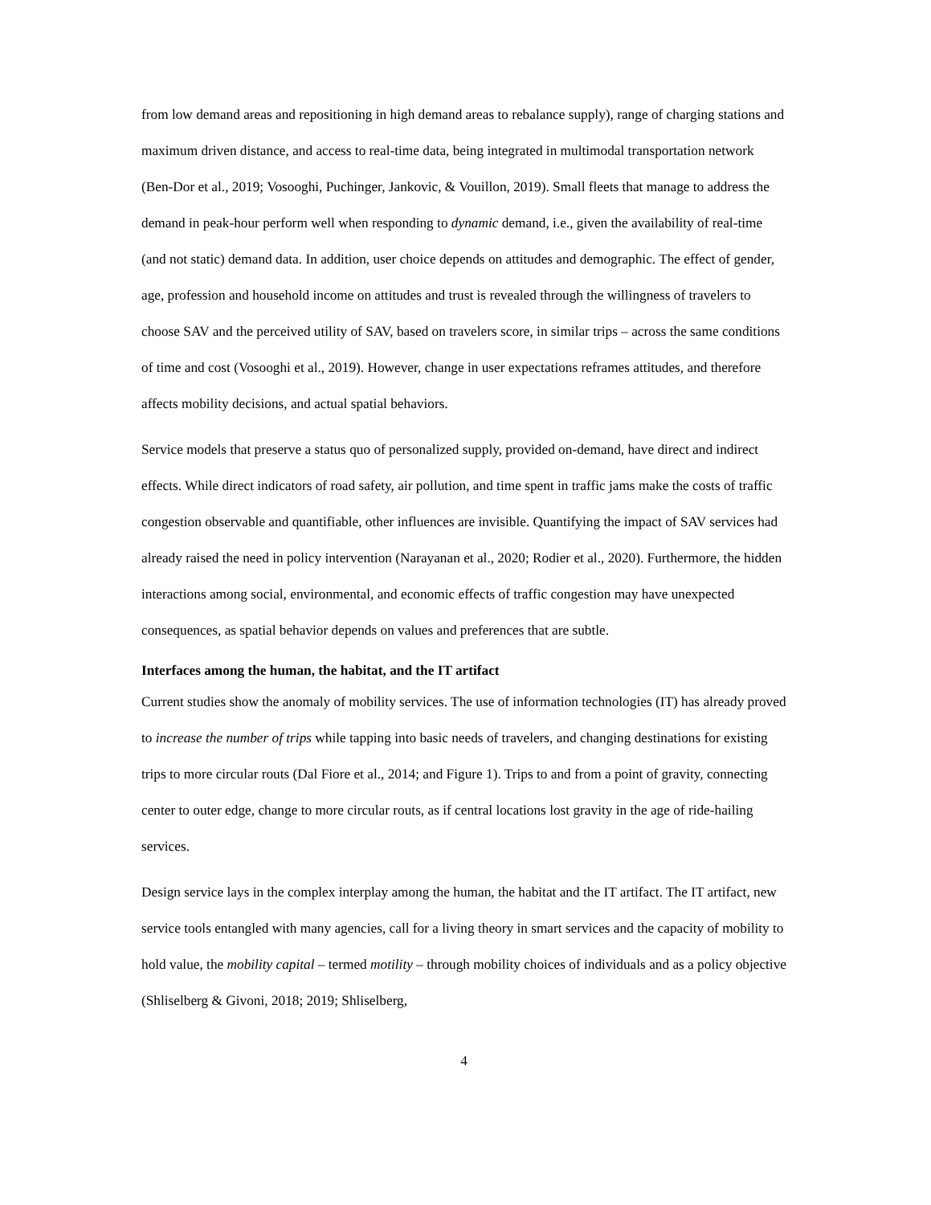from low demand areas and repositioning in high demand areas to rebalance supply), range of charging stations and maximum driven distance, and access to real-time data, being integrated in multimodal transportation network (Ben-Dor et al., 2019; Vosooghi, Puchinger, Jankovic, & Vouillon, 2019). Small fleets that manage to address the demand in peak-hour perform well when responding to dynamic demand, i.e., given the availability of real-time (and not static) demand data. In addition, user choice depends on attitudes and demographic. The effect of gender, age, profession and household income on attitudes and trust is revealed through the willingness of travelers to choose SAV and the perceived utility of SAV, based on travelers score, in similar trips – across the same conditions of time and cost (Vosooghi et al., 2019). However, change in user expectations reframes attitudes, and therefore affects mobility decisions, and actual spatial behaviors.
Service models that preserve a status quo of personalized supply, provided on-demand, have direct and indirect effects. While direct indicators of road safety, air pollution, and time spent in traffic jams make the costs of traffic congestion observable and quantifiable, other influences are invisible. Quantifying the impact of SAV services had already raised the need in policy intervention (Narayanan et al., 2020; Rodier et al., 2020). Furthermore, the hidden interactions among social, environmental, and economic effects of traffic congestion may have unexpected consequences, as spatial behavior depends on values and preferences that are subtle.
Interfaces among the human, the habitat, and the IT artifact
Current studies show the anomaly of mobility services. The use of information technologies (IT) has already proved to increase the number of trips while tapping into basic needs of travelers, and changing destinations for existing trips to more circular routs (Dal Fiore et al., 2014; and Figure 1). Trips to and from a point of gravity, connecting center to outer edge, change to more circular routs, as if central locations lost gravity in the age of ride-hailing services.
Design service lays in the complex interplay among the human, the habitat and the IT artifact. The IT artifact, new service tools entangled with many agencies, call for a living theory in smart services and the capacity of mobility to hold value, the mobility capital – termed motility – through mobility choices of individuals and as a policy objective (Shliselberg & Givoni, 2018; 2019; Shliselberg,
4